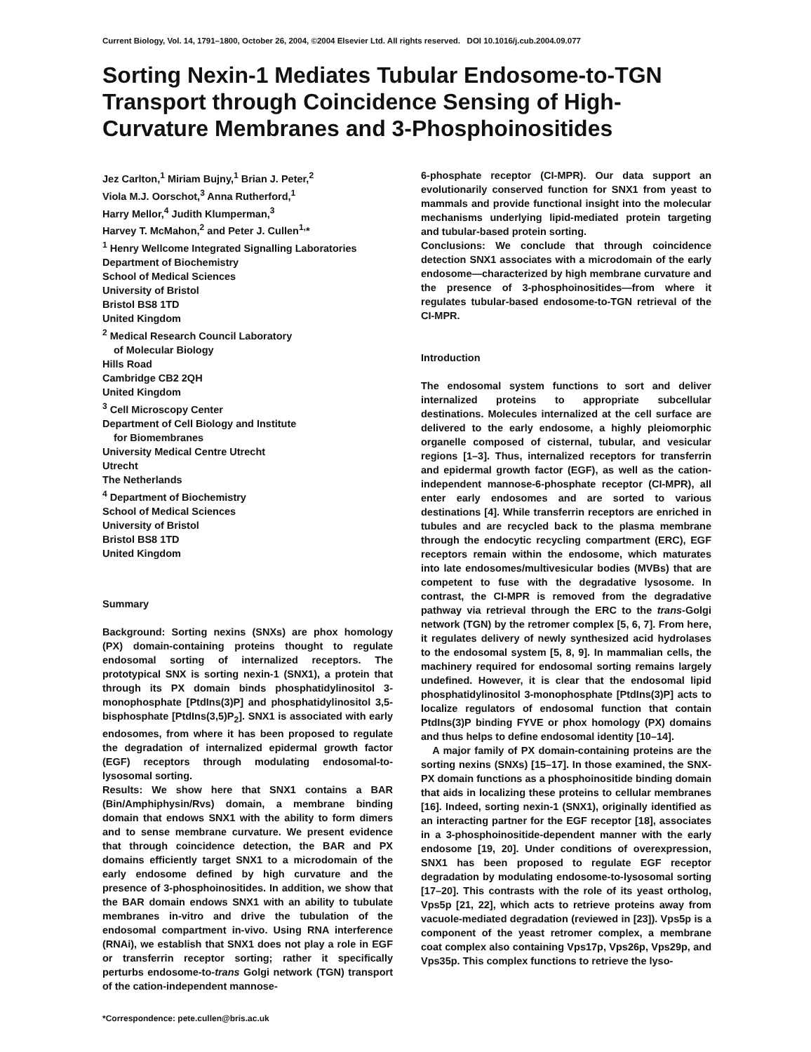Current Biology, Vol. 14, 1791–1800, October 26, 2004, ©2004 Elsevier Ltd. All rights reserved. DOI 10.1016/j.cub.2004.09.077
Sorting Nexin-1 Mediates Tubular Endosome-to-TGN Transport through Coincidence Sensing of High-Curvature Membranes and 3-Phosphoinositides
Jez Carlton,<sup>1</sup> Miriam Bujny,<sup>1</sup> Brian J. Peter,<sup>2</sup>
Viola M.J. Oorschot,<sup>3</sup> Anna Rutherford,<sup>1</sup>
Harry Mellor,<sup>4</sup> Judith Klumperman,<sup>3</sup>
Harvey T. McMahon,<sup>2</sup> and Peter J. Cullen<sup>1,</sup>*
<sup>1</sup> Henry Wellcome Integrated Signalling Laboratories
Department of Biochemistry
School of Medical Sciences
University of Bristol
Bristol BS8 1TD
United Kingdom
<sup>2</sup> Medical Research Council Laboratory
of Molecular Biology
Hills Road
Cambridge CB2 2QH
United Kingdom
<sup>3</sup> Cell Microscopy Center
Department of Cell Biology and Institute
for Biomembranes
University Medical Centre Utrecht
Utrecht
The Netherlands
<sup>4</sup> Department of Biochemistry
School of Medical Sciences
University of Bristol
Bristol BS8 1TD
United Kingdom
Summary
Background: Sorting nexins (SNXs) are phox homology (PX) domain-containing proteins thought to regulate endosomal sorting of internalized receptors. The prototypical SNX is sorting nexin-1 (SNX1), a protein that through its PX domain binds phosphatidylinositol 3-monophosphate [PtdIns(3)P] and phosphatidylinositol 3,5-bisphosphate [PtdIns(3,5)P<sub>2</sub>]. SNX1 is associated with early endosomes, from where it has been proposed to regulate the degradation of internalized epidermal growth factor (EGF) receptors through modulating endosomal-to-lysosomal sorting.
Results: We show here that SNX1 contains a BAR (Bin/Amphiphysin/Rvs) domain, a membrane binding domain that endows SNX1 with the ability to form dimers and to sense membrane curvature. We present evidence that through coincidence detection, the BAR and PX domains efficiently target SNX1 to a microdomain of the early endosome defined by high curvature and the presence of 3-phosphoinositides. In addition, we show that the BAR domain endows SNX1 with an ability to tubulate membranes in-vitro and drive the tubulation of the endosomal compartment in-vivo. Using RNA interference (RNAi), we establish that SNX1 does not play a role in EGF or transferrin receptor sorting; rather it specifically perturbs endosome-to-trans Golgi network (TGN) transport of the cation-independent mannose-
*Correspondence: pete.cullen@bris.ac.uk
6-phosphate receptor (CI-MPR). Our data support an evolutionarily conserved function for SNX1 from yeast to mammals and provide functional insight into the molecular mechanisms underlying lipid-mediated protein targeting and tubular-based protein sorting.
Conclusions: We conclude that through coincidence detection SNX1 associates with a microdomain of the early endosome—characterized by high membrane curvature and the presence of 3-phosphoinositides—from where it regulates tubular-based endosome-to-TGN retrieval of the CI-MPR.
Introduction
The endosomal system functions to sort and deliver internalized proteins to appropriate subcellular destinations. Molecules internalized at the cell surface are delivered to the early endosome, a highly pleiomorphic organelle composed of cisternal, tubular, and vesicular regions [1–3]. Thus, internalized receptors for transferrin and epidermal growth factor (EGF), as well as the cation-independent mannose-6-phosphate receptor (CI-MPR), all enter early endosomes and are sorted to various destinations [4]. While transferrin receptors are enriched in tubules and are recycled back to the plasma membrane through the endocytic recycling compartment (ERC), EGF receptors remain within the endosome, which maturates into late endosomes/multivesicular bodies (MVBs) that are competent to fuse with the degradative lysosome. In contrast, the CI-MPR is removed from the degradative pathway via retrieval through the ERC to the trans-Golgi network (TGN) by the retromer complex [5, 6, 7]. From here, it regulates delivery of newly synthesized acid hydrolases to the endosomal system [5, 8, 9]. In mammalian cells, the machinery required for endosomal sorting remains largely undefined. However, it is clear that the endosomal lipid phosphatidylinositol 3-monophosphate [PtdIns(3)P] acts to localize regulators of endosomal function that contain PtdIns(3)P binding FYVE or phox homology (PX) domains and thus helps to define endosomal identity [10–14].
A major family of PX domain-containing proteins are the sorting nexins (SNXs) [15–17]. In those examined, the SNX-PX domain functions as a phosphoinositide binding domain that aids in localizing these proteins to cellular membranes [16]. Indeed, sorting nexin-1 (SNX1), originally identified as an interacting partner for the EGF receptor [18], associates in a 3-phosphoinositide-dependent manner with the early endosome [19, 20]. Under conditions of overexpression, SNX1 has been proposed to regulate EGF receptor degradation by modulating endosome-to-lysosomal sorting [17–20]. This contrasts with the role of its yeast ortholog, Vps5p [21, 22], which acts to retrieve proteins away from vacuole-mediated degradation (reviewed in [23]). Vps5p is a component of the yeast retromer complex, a membrane coat complex also containing Vps17p, Vps26p, Vps29p, and Vps35p. This complex functions to retrieve the lyso-